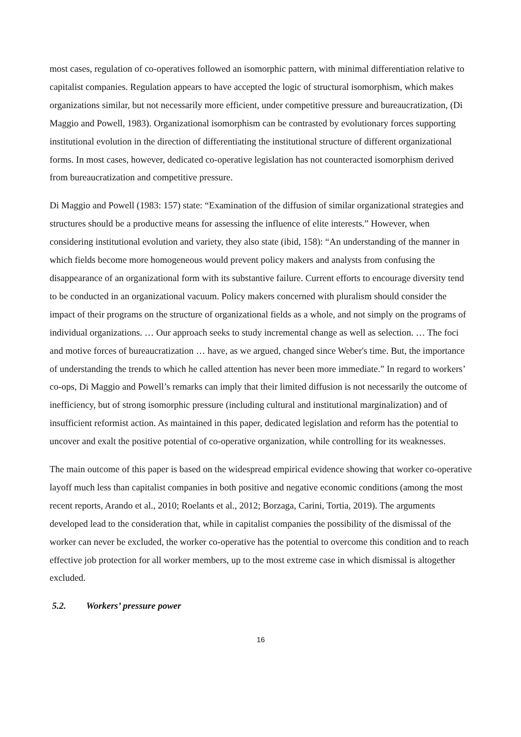most cases, regulation of co-operatives followed an isomorphic pattern, with minimal differentiation relative to capitalist companies. Regulation appears to have accepted the logic of structural isomorphism, which makes organizations similar, but not necessarily more efficient, under competitive pressure and bureaucratization, (Di Maggio and Powell, 1983). Organizational isomorphism can be contrasted by evolutionary forces supporting institutional evolution in the direction of differentiating the institutional structure of different organizational forms. In most cases, however, dedicated co-operative legislation has not counteracted isomorphism derived from bureaucratization and competitive pressure.
Di Maggio and Powell (1983: 157) state: “Examination of the diffusion of similar organizational strategies and structures should be a productive means for assessing the influence of elite interests.” However, when considering institutional evolution and variety, they also state (ibid, 158): “An understanding of the manner in which fields become more homogeneous would prevent policy makers and analysts from confusing the disappearance of an organizational form with its substantive failure. Current efforts to encourage diversity tend to be conducted in an organizational vacuum. Policy makers concerned with pluralism should consider the impact of their programs on the structure of organizational fields as a whole, and not simply on the programs of individual organizations. … Our approach seeks to study incremental change as well as selection. … The foci and motive forces of bureaucratization … have, as we argued, changed since Weber's time. But, the importance of understanding the trends to which he called attention has never been more immediate.” In regard to workers’ co-ops, Di Maggio and Powell’s remarks can imply that their limited diffusion is not necessarily the outcome of inefficiency, but of strong isomorphic pressure (including cultural and institutional marginalization) and of insufficient reformist action. As maintained in this paper, dedicated legislation and reform has the potential to uncover and exalt the positive potential of co-operative organization, while controlling for its weaknesses.
The main outcome of this paper is based on the widespread empirical evidence showing that worker co-operative layoff much less than capitalist companies in both positive and negative economic conditions (among the most recent reports, Arando et al., 2010; Roelants et al., 2012; Borzaga, Carini, Tortia, 2019). The arguments developed lead to the consideration that, while in capitalist companies the possibility of the dismissal of the worker can never be excluded, the worker co-operative has the potential to overcome this condition and to reach effective job protection for all worker members, up to the most extreme case in which dismissal is altogether excluded.
5.2. Workers’ pressure power
16